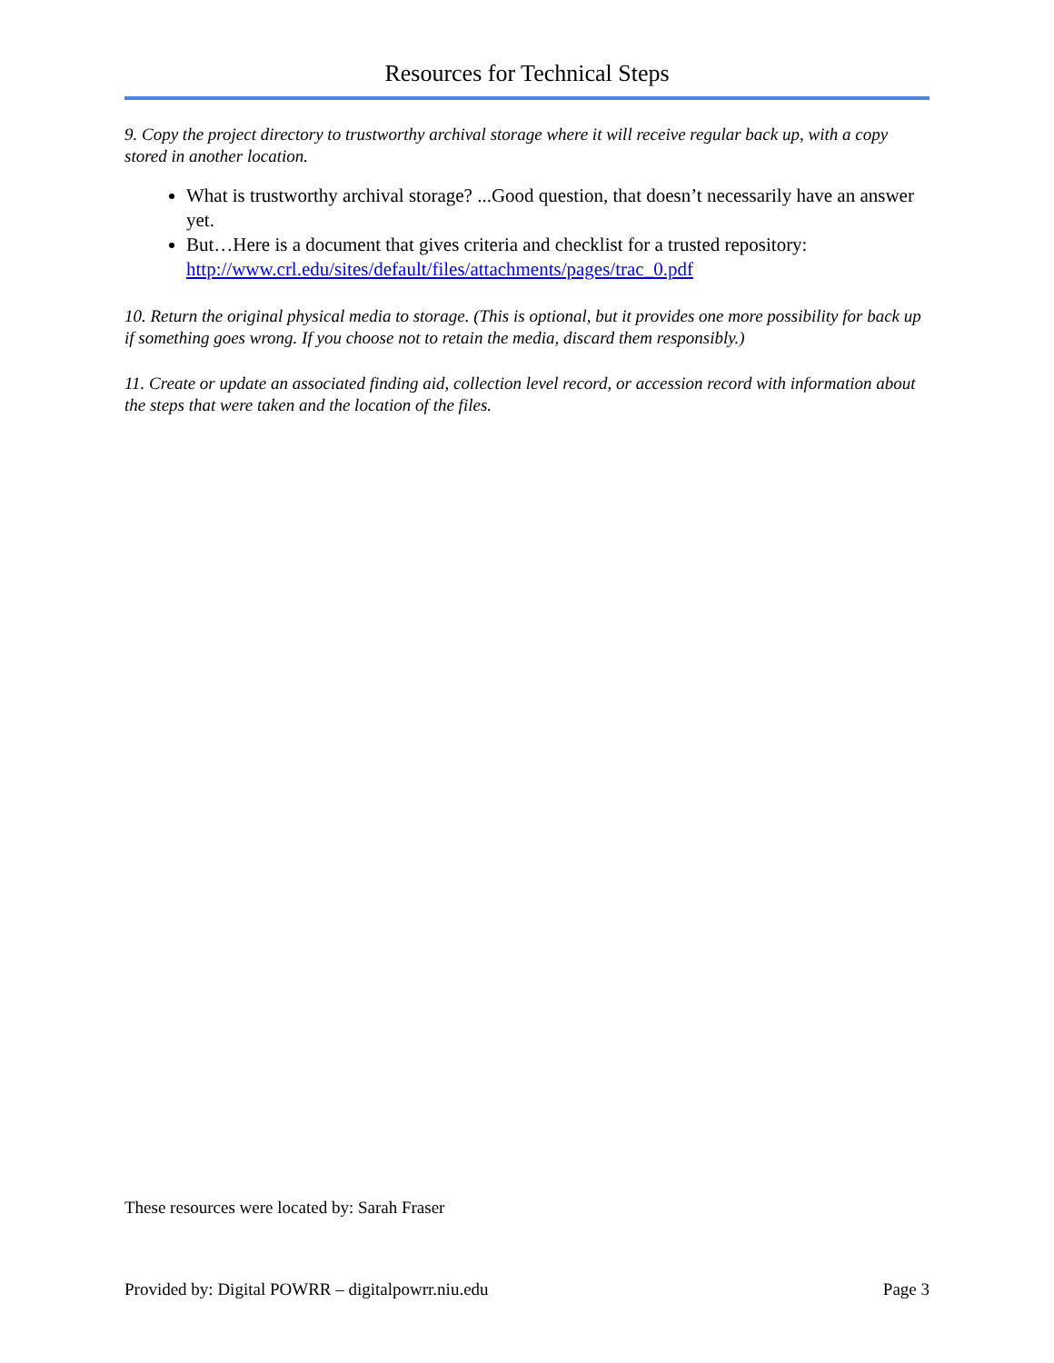Resources for Technical Steps
9. Copy the project directory to trustworthy archival storage where it will receive regular back up, with a copy stored in another location.
What is trustworthy archival storage? ...Good question, that doesn’t necessarily have an answer yet.
But…Here is a document that gives criteria and checklist for a trusted repository: http://www.crl.edu/sites/default/files/attachments/pages/trac_0.pdf
10. Return the original physical media to storage. (This is optional, but it provides one more possibility for back up if something goes wrong. If you choose not to retain the media, discard them responsibly.)
11. Create or update an associated finding aid, collection level record, or accession record with information about the steps that were taken and the location of the files.
These resources were located by: Sarah Fraser
Provided by: Digital POWRR – digitalpowrr.niu.edu Page 3